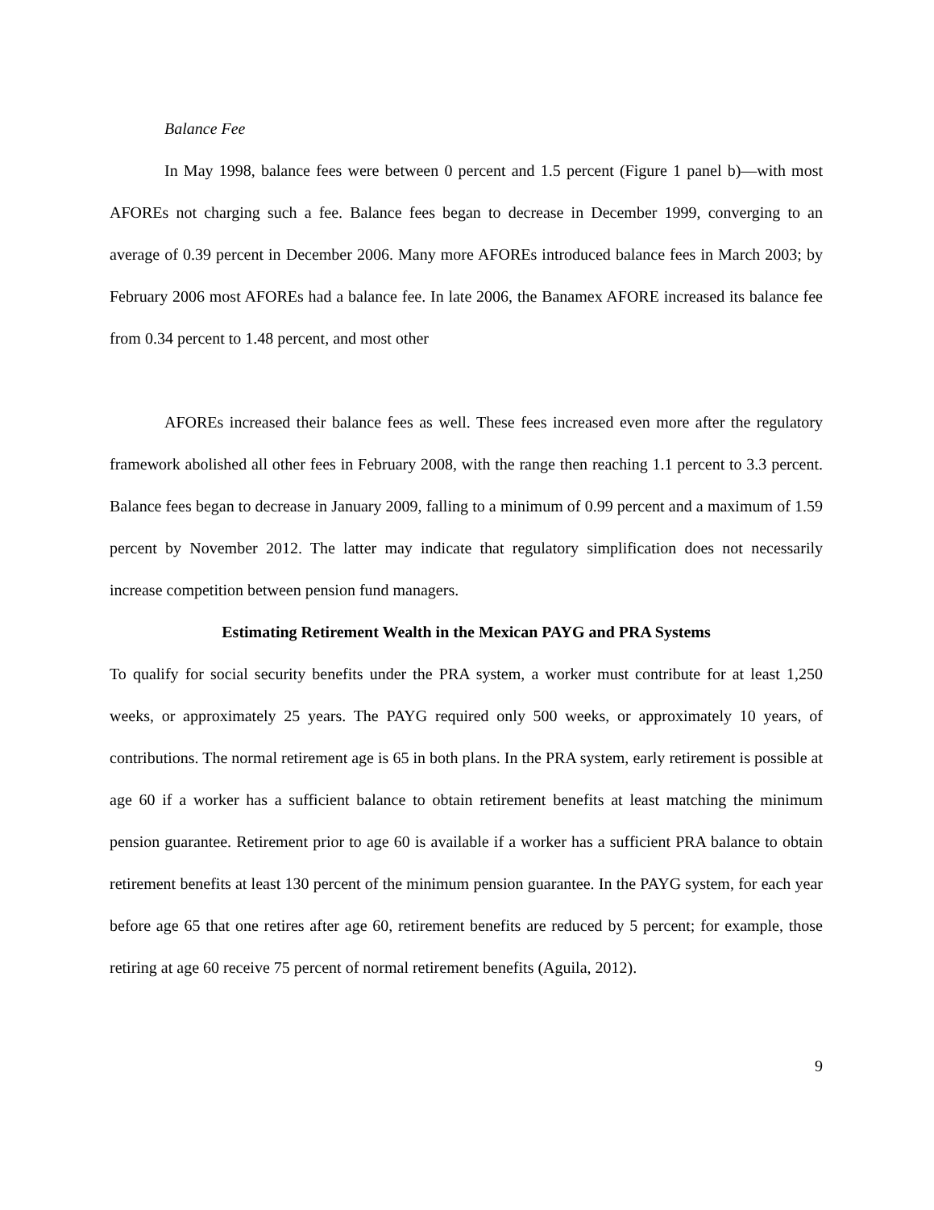Balance Fee
In May 1998, balance fees were between 0 percent and 1.5 percent (Figure 1 panel b)—with most AFOREs not charging such a fee. Balance fees began to decrease in December 1999, converging to an average of 0.39 percent in December 2006. Many more AFOREs introduced balance fees in March 2003; by February 2006 most AFOREs had a balance fee. In late 2006, the Banamex AFORE increased its balance fee from 0.34 percent to 1.48 percent, and most other
AFOREs increased their balance fees as well. These fees increased even more after the regulatory framework abolished all other fees in February 2008, with the range then reaching 1.1 percent to 3.3 percent. Balance fees began to decrease in January 2009, falling to a minimum of 0.99 percent and a maximum of 1.59 percent by November 2012. The latter may indicate that regulatory simplification does not necessarily increase competition between pension fund managers.
Estimating Retirement Wealth in the Mexican PAYG and PRA Systems
To qualify for social security benefits under the PRA system, a worker must contribute for at least 1,250 weeks, or approximately 25 years. The PAYG required only 500 weeks, or approximately 10 years, of contributions. The normal retirement age is 65 in both plans. In the PRA system, early retirement is possible at age 60 if a worker has a sufficient balance to obtain retirement benefits at least matching the minimum pension guarantee. Retirement prior to age 60 is available if a worker has a sufficient PRA balance to obtain retirement benefits at least 130 percent of the minimum pension guarantee. In the PAYG system, for each year before age 65 that one retires after age 60, retirement benefits are reduced by 5 percent; for example, those retiring at age 60 receive 75 percent of normal retirement benefits (Aguila, 2012).
9